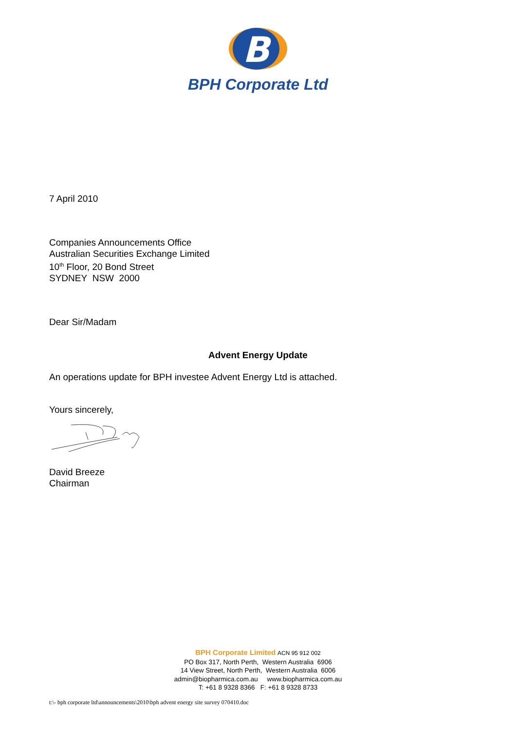B
BPH Corporate Ltd
7 April 2010
Companies Announcements Office
Australian Securities Exchange Limited
10<sup>th</sup> Floor, 20 Bond Street
SYDNEY NSW 2000
Dear Sir/Madam
Advent Energy Update
An operations update for BPH investee Advent Energy Ltd is attached.
Yours sincerely,
David Breeze
Chairman
BPH Corporate Limited ACN 95 912 002
PO Box 317, North Perth, Western Australia 6906
14 View Street, North Perth, Western Australia 6006
admin@biopharmica.com.au www.biopharmica.com.au
T: +61 8 9328 8366 F: +61 8 9328 8733
t:\- bph corporate ltd\announcements\2010\bph advent energy site survey 070410.doc